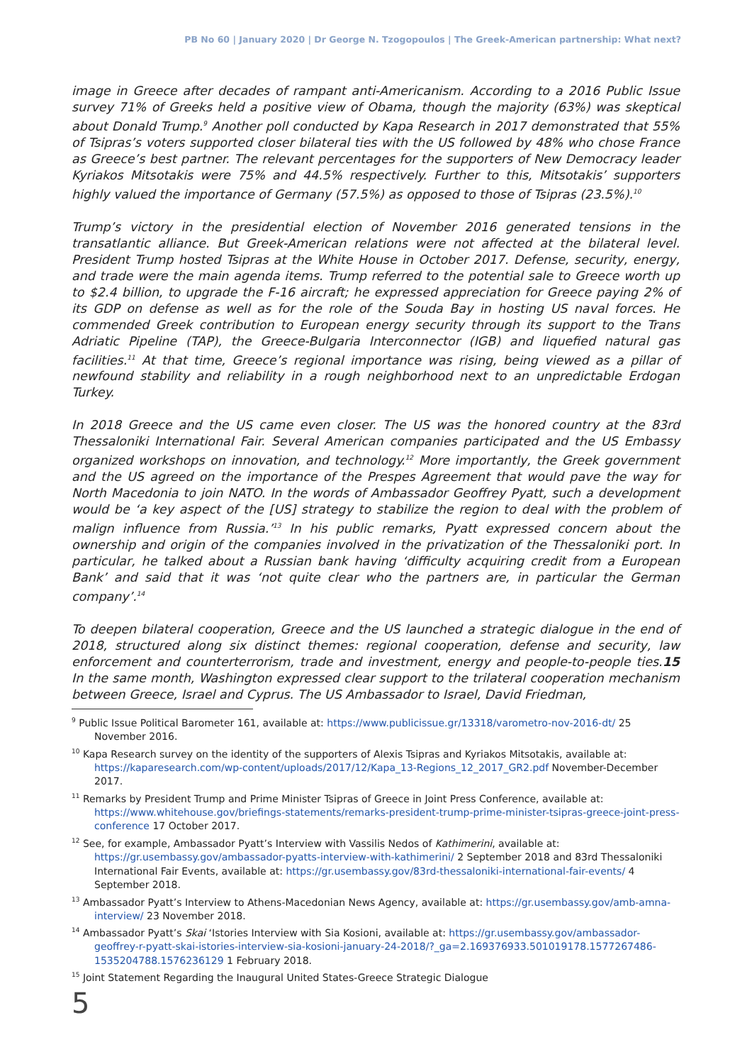PB No 60 | January 2020 | Dr George N. Tzogopoulos | The Greek-American partnership: What next?
image in Greece after decades of rampant anti-Americanism. According to a 2016 Public Issue survey 71% of Greeks held a positive view of Obama, though the majority (63%) was skeptical about Donald Trump.<sup>9</sup> Another poll conducted by Kapa Research in 2017 demonstrated that 55% of Tsipras’s voters supported closer bilateral ties with the US followed by 48% who chose France as Greece’s best partner. The relevant percentages for the supporters of New Democracy leader Kyriakos Mitsotakis were 75% and 44.5% respectively. Further to this, Mitsotakis’ supporters highly valued the importance of Germany (57.5%) as opposed to those of Tsipras (23.5%).<sup>10</sup>
Trump’s victory in the presidential election of November 2016 generated tensions in the transatlantic alliance. But Greek-American relations were not affected at the bilateral level. President Trump hosted Tsipras at the White House in October 2017. Defense, security, energy, and trade were the main agenda items. Trump referred to the potential sale to Greece worth up to $2.4 billion, to upgrade the F-16 aircraft; he expressed appreciation for Greece paying 2% of its GDP on defense as well as for the role of the Souda Bay in hosting US naval forces. He commended Greek contribution to European energy security through its support to the Trans Adriatic Pipeline (TAP), the Greece-Bulgaria Interconnector (IGB) and liquefied natural gas facilities.<sup>11</sup> At that time, Greece’s regional importance was rising, being viewed as a pillar of newfound stability and reliability in a rough neighborhood next to an unpredictable Erdogan Turkey.
In 2018 Greece and the US came even closer. The US was the honored country at the 83rd Thessaloniki International Fair. Several American companies participated and the US Embassy organized workshops on innovation, and technology.<sup>12</sup> More importantly, the Greek government and the US agreed on the importance of the Prespes Agreement that would pave the way for North Macedonia to join NATO. In the words of Ambassador Geoffrey Pyatt, such a development would be ‘a key aspect of the [US] strategy to stabilize the region to deal with the problem of malign influence from Russia.’<sup>13</sup> In his public remarks, Pyatt expressed concern about the ownership and origin of the companies involved in the privatization of the Thessaloniki port. In particular, he talked about a Russian bank having ‘difficulty acquiring credit from a European Bank’ and said that it was ‘not quite clear who the partners are, in particular the German company’.<sup>14</sup>
To deepen bilateral cooperation, Greece and the US launched a strategic dialogue in the end of 2018, structured along six distinct themes: regional cooperation, defense and security, law enforcement and counterterrorism, trade and investment, energy and people-to-people ties.15 In the same month, Washington expressed clear support to the trilateral cooperation mechanism between Greece, Israel and Cyprus. The US Ambassador to Israel, David Friedman,
<sup>9</sup> Public Issue Political Barometer 161, available at: https://www.publicissue.gr/13318/varometro-nov-2016-dt/ 25 November 2016.
<sup>10</sup> Kapa Research survey on the identity of the supporters of Alexis Tsipras and Kyriakos Mitsotakis, available at: https://kaparesearch.com/wp-content/uploads/2017/12/Kapa_13-Regions_12_2017_GR2.pdf November-December 2017.
<sup>11</sup> Remarks by President Trump and Prime Minister Tsipras of Greece in Joint Press Conference, available at: https://www.whitehouse.gov/briefings-statements/remarks-president-trump-prime-minister-tsipras-greece-joint-press-conference 17 October 2017.
<sup>12</sup> See, for example, Ambassador Pyatt’s Interview with Vassilis Nedos of Kathimerini, available at: https://gr.usembassy.gov/ambassador-pyatts-interview-with-kathimerini/ 2 September 2018 and 83rd Thessaloniki International Fair Events, available at: https://gr.usembassy.gov/83rd-thessaloniki-international-fair-events/ 4 September 2018.
<sup>13</sup> Ambassador Pyatt’s Interview to Athens-Macedonian News Agency, available at: https://gr.usembassy.gov/amb-amna-interview/ 23 November 2018.
<sup>14</sup> Ambassador Pyatt’s Skai ‘Istories Interview with Sia Kosioni, available at: https://gr.usembassy.gov/ambassador-geoffrey-r-pyatt-skai-istories-interview-sia-kosioni-january-24-2018/?_ga=2.169376933.501019178.1577267486-1535204788.1576236129 1 February 2018.
<sup>15</sup> Joint Statement Regarding the Inaugural United States-Greece Strategic Dialogue
5